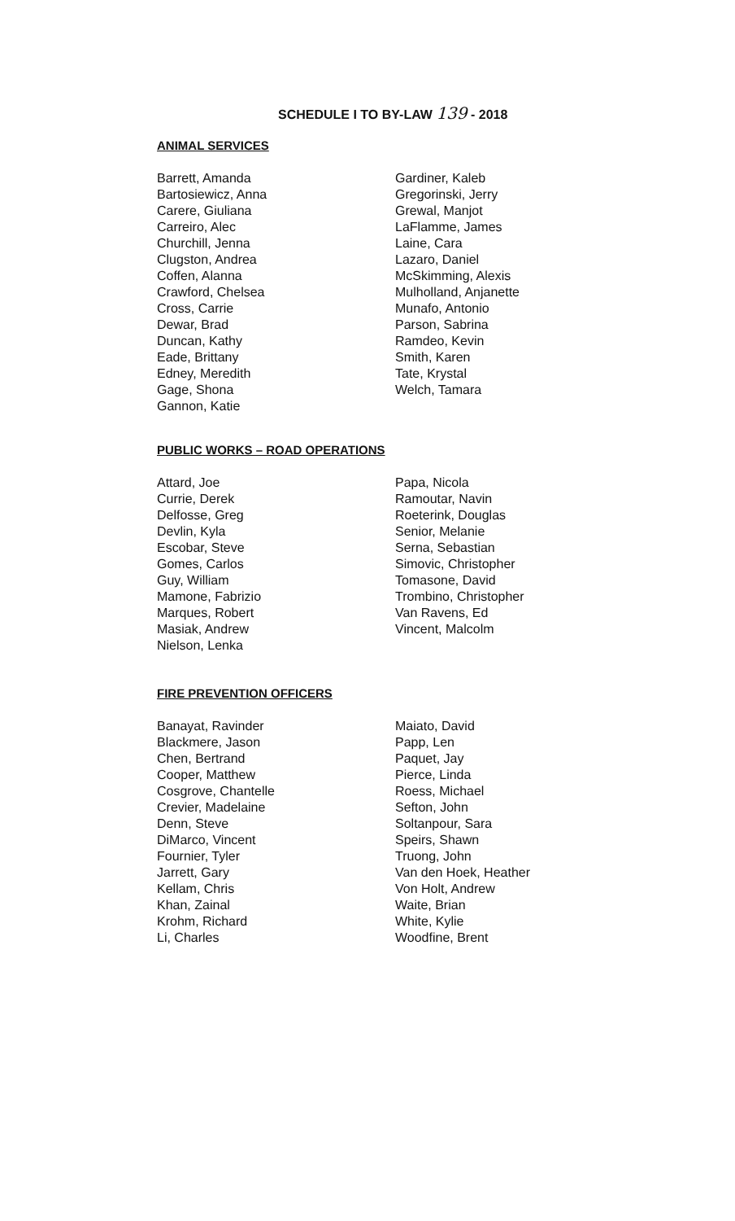SCHEDULE I TO BY-LAW 139 - 2018
ANIMAL SERVICES
Barrett, Amanda
Bartosiewicz, Anna
Carere, Giuliana
Carreiro, Alec
Churchill, Jenna
Clugston, Andrea
Coffen, Alanna
Crawford, Chelsea
Cross, Carrie
Dewar, Brad
Duncan, Kathy
Eade, Brittany
Edney, Meredith
Gage, Shona
Gannon, Katie
Gardiner, Kaleb
Gregorinski, Jerry
Grewal, Manjot
LaFlamme, James
Laine, Cara
Lazaro, Daniel
McSkimming, Alexis
Mulholland, Anjanette
Munafo, Antonio
Parson, Sabrina
Ramdeo, Kevin
Smith, Karen
Tate, Krystal
Welch, Tamara
PUBLIC WORKS – ROAD OPERATIONS
Attard, Joe
Currie, Derek
Delfosse, Greg
Devlin, Kyla
Escobar, Steve
Gomes, Carlos
Guy, William
Mamone, Fabrizio
Marques, Robert
Masiak, Andrew
Nielson, Lenka
Papa, Nicola
Ramoutar, Navin
Roeterink, Douglas
Senior, Melanie
Serna, Sebastian
Simovic, Christopher
Tomasone, David
Trombino, Christopher
Van Ravens, Ed
Vincent, Malcolm
FIRE PREVENTION OFFICERS
Banayat, Ravinder
Blackmere, Jason
Chen, Bertrand
Cooper, Matthew
Cosgrove, Chantelle
Crevier, Madelaine
Denn, Steve
DiMarco, Vincent
Fournier, Tyler
Jarrett, Gary
Kellam, Chris
Khan, Zainal
Krohm, Richard
Li, Charles
Maiato, David
Papp, Len
Paquet, Jay
Pierce, Linda
Roess, Michael
Sefton, John
Soltanpour, Sara
Speirs, Shawn
Truong, John
Van den Hoek, Heather
Von Holt, Andrew
Waite, Brian
White, Kylie
Woodfine, Brent